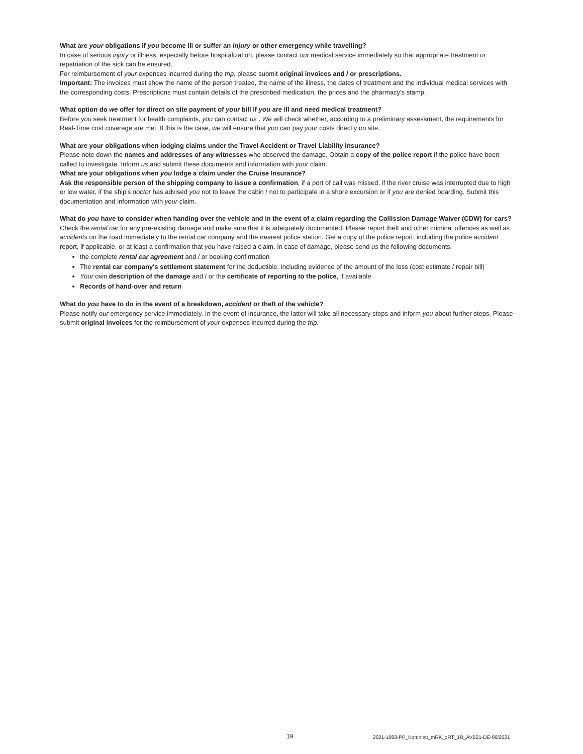What are your obligations if you become ill or suffer an injury or other emergency while travelling?
In case of serious injury or illness, especially before hospitalization, please contact our medical service immediately so that appropriate treatment or repatriation of the sick can be ensured.
For reimbursement of your expenses incurred during the trip, please submit original invoices and / or prescriptions.
Important: The invoices must show the name of the person treated, the name of the illness, the dates of treatment and the individual medical services with the corresponding costs. Prescriptions must contain details of the prescribed medication, the prices and the pharmacy's stamp.
What option do we offer for direct on site payment of your bill if you are ill and need medical treatment?
Before you seek treatment for health complaints, you can contact us . We will check whether, according to a preliminary assessment, the requirements for Real-Time cost coverage are met. If this is the case, we will ensure that you can pay your costs directly on site.
What are your obligations when lodging claims under the Travel Accident or Travel Liability Insurance?
Please note down the names and addresses of any witnesses who observed the damage. Obtain a copy of the police report if the police have been called to investigate. Inform us and submit these documents and information with your claim.
What are your obligations when you lodge a claim under the Cruise Insurance?
Ask the responsible person of the shipping company to issue a confirmation, if a port of call was missed, if the river cruise was interrupted due to high or low water, if the ship's doctor has advised you not to leave the cabin / not to participate in a shore excursion or if you are denied boarding. Submit this documentation and information with your claim.
What do you have to consider when handing over the vehicle and in the event of a claim regarding the Collission Damage Waiver (CDW) for cars?
Check the rental car for any pre-existing damage and make sure that it is adequately documented. Please report theft and other criminal offences as well as accidents on the road immediately to the rental car company and the nearest police station. Get a copy of the police report, including the police accident report, if applicable, or at least a confirmation that you have raised a claim. In case of damage, please send us the following documents:
the complete rental car agreement and / or booking confirmation
The rental car company's settlement statement for the deductible, including evidence of the amount of the loss (cost estimate / repair bill)
Your own description of the damage and / or the certificate of reporting to the police, if available
Records of hand-over and return
What do you have to do in the event of a breakdown, accident or theft of the vehicle?
Please notify our emergency service immediately. In the event of insurance, the latter will take all necessary steps and inform you about further steps. Please submit original invoices for the reimbursement of your expenses incurred during the trip.
19 2021-1083-PP_Komplett_mRK_oRT_1R_AVB21-DE-06/2021